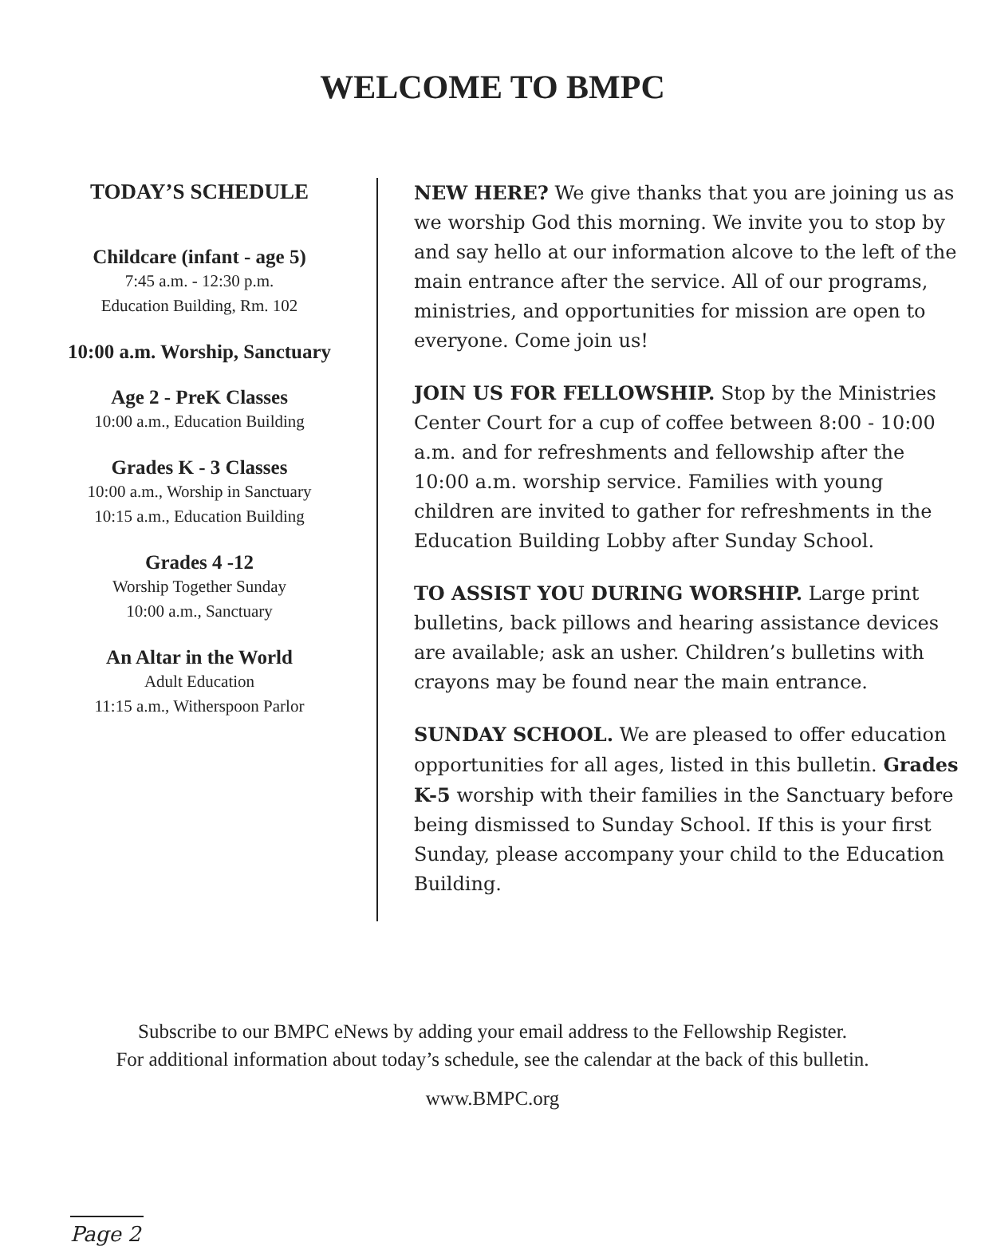WELCOME TO BMPC
TODAY’S SCHEDULE
Childcare (infant - age 5)
7:45 a.m. - 12:30 p.m.
Education Building, Rm. 102
10:00 a.m. Worship, Sanctuary
Age 2 - PreK Classes
10:00 a.m., Education Building
Grades K - 3 Classes
10:00 a.m., Worship in Sanctuary
10:15 a.m., Education Building
Grades 4 -12
Worship Together Sunday
10:00 a.m., Sanctuary
An Altar in the World
Adult Education
11:15 a.m., Witherspoon Parlor
NEW HERE? We give thanks that you are joining us as we worship God this morning. We invite you to stop by and say hello at our information alcove to the left of the main entrance after the service. All of our programs, ministries, and opportunities for mission are open to everyone. Come join us!
JOIN US FOR FELLOWSHIP. Stop by the Ministries Center Court for a cup of coffee between 8:00 - 10:00 a.m. and for refreshments and fellowship after the 10:00 a.m. worship service. Families with young children are invited to gather for refreshments in the Education Building Lobby after Sunday School.
TO ASSIST YOU DURING WORSHIP. Large print bulletins, back pillows and hearing assistance devices are available; ask an usher. Children’s bulletins with crayons may be found near the main entrance.
SUNDAY SCHOOL. We are pleased to offer education opportunities for all ages, listed in this bulletin. Grades K-5 worship with their families in the Sanctuary before being dismissed to Sunday School. If this is your first Sunday, please accompany your child to the Education Building.
Subscribe to our BMPC eNews by adding your email address to the Fellowship Register.
For additional information about today’s schedule, see the calendar at the back of this bulletin.
www.BMPC.org
Page 2